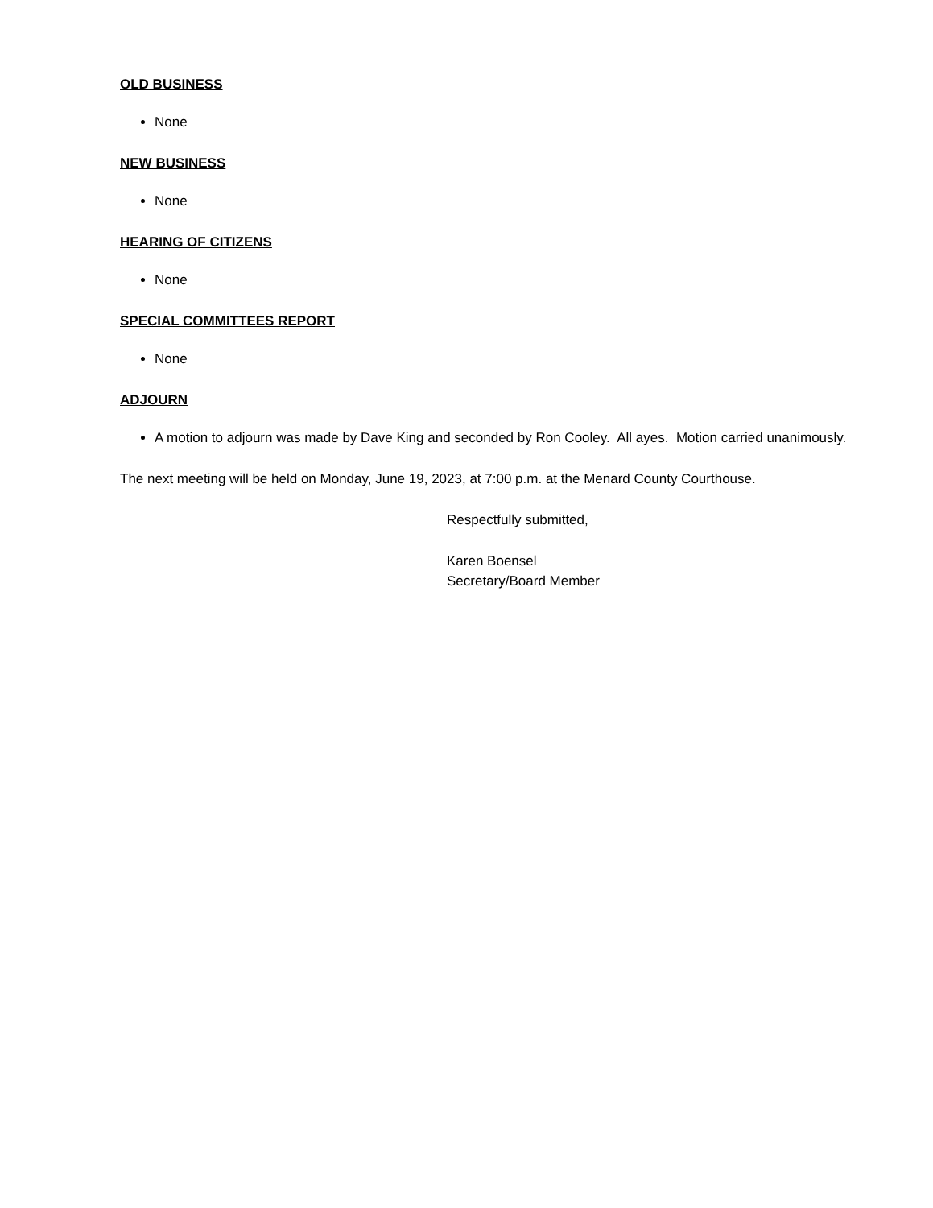OLD BUSINESS
None
NEW BUSINESS
None
HEARING OF CITIZENS
None
SPECIAL COMMITTEES REPORT
None
ADJOURN
A motion to adjourn was made by Dave King and seconded by Ron Cooley. All ayes. Motion carried unanimously.
The next meeting will be held on Monday, June 19, 2023, at 7:00 p.m. at the Menard County Courthouse.
Respectfully submitted,
Karen Boensel
Secretary/Board Member